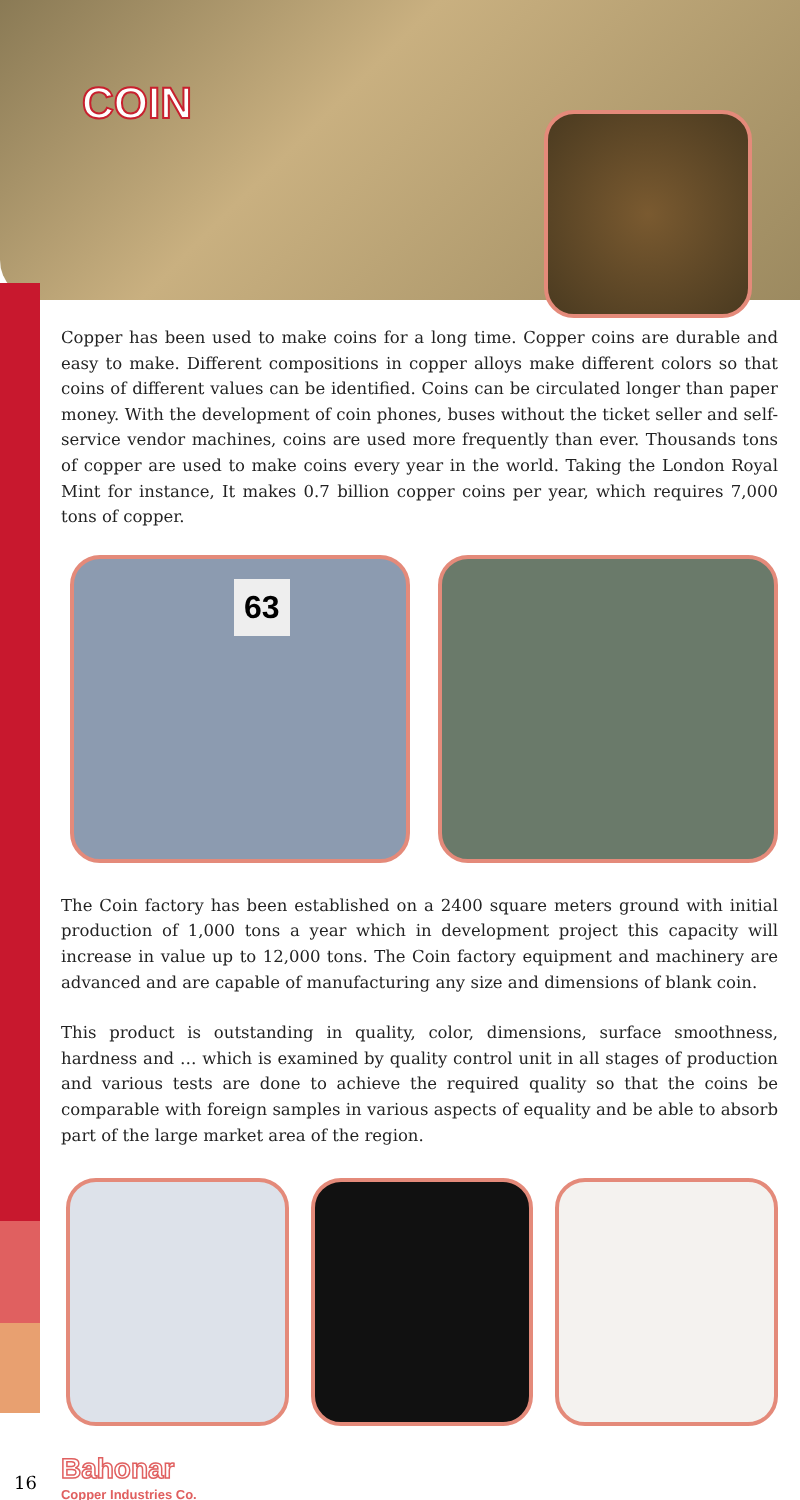COIN
Copper has been used to make coins for a long time. Copper coins are durable and easy to make. Different compositions in copper alloys make different colors so that coins of different values can be identified. Coins can be circulated longer than paper money. With the development of coin phones, buses without the ticket seller and self-service vendor machines, coins are used more frequently than ever. Thousands tons of copper are used to make coins every year in the world. Taking the London Royal Mint for instance, It makes 0.7 billion copper coins per year, which requires 7,000 tons of copper.
63
The Coin factory has been established on a 2400 square meters ground with initial production of 1,000 tons a year which in development project this capacity will increase in value up to 12,000 tons. The Coin factory equipment and machinery are advanced and are capable of manufacturing any size and dimensions of blank coin.
This product is outstanding in quality, color, dimensions, surface smoothness, hardness and … which is examined by quality control unit in all stages of production and various tests are done to achieve the required quality so that the coins be comparable with foreign samples in various aspects of equality and be able to absorb part of the large market area of the region.
16
Bahonar
Copper Industries Co.